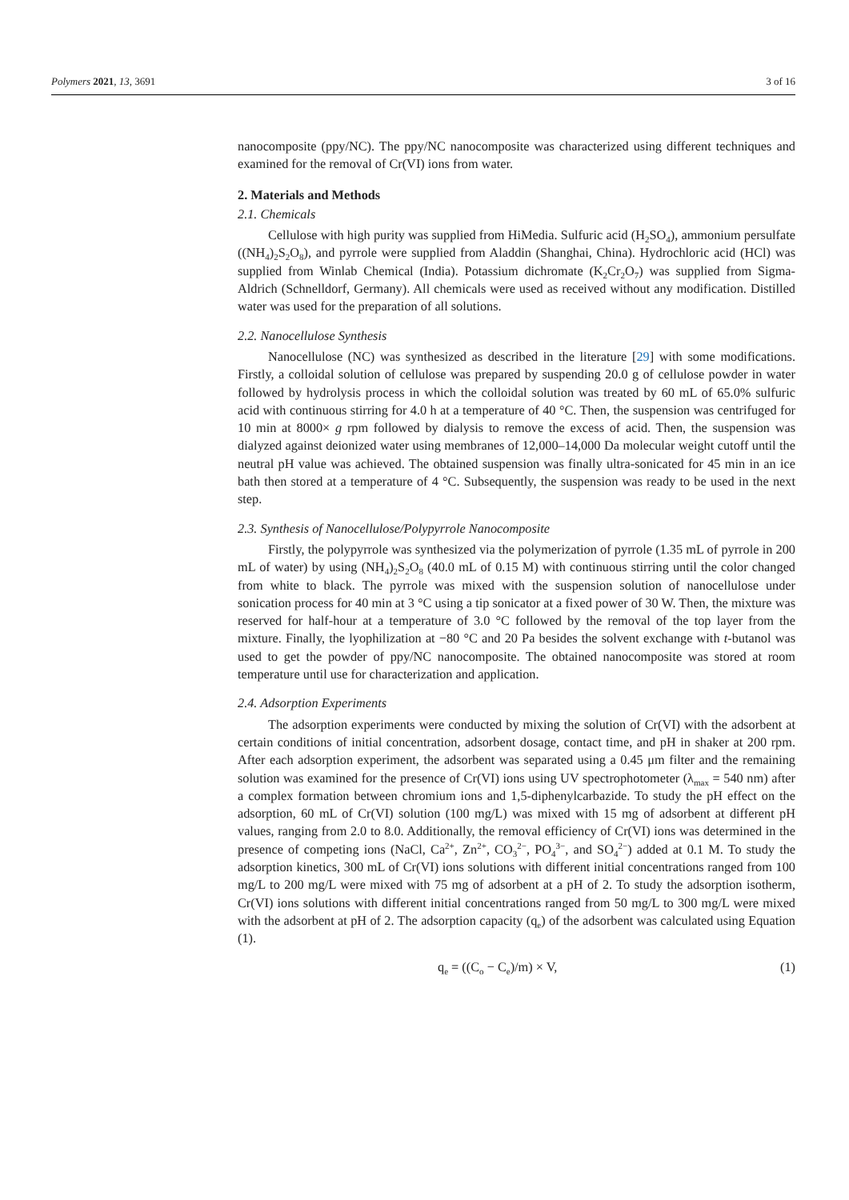Polymers 2021, 13, 3691 3 of 16
nanocomposite (ppy/NC). The ppy/NC nanocomposite was characterized using different techniques and examined for the removal of Cr(VI) ions from water.
2. Materials and Methods
2.1. Chemicals
Cellulose with high purity was supplied from HiMedia. Sulfuric acid (H<sub>2</sub>SO<sub>4</sub>), ammonium persulfate ((NH<sub>4</sub>)<sub>2</sub>S<sub>2</sub>O<sub>8</sub>), and pyrrole were supplied from Aladdin (Shanghai, China). Hydrochloric acid (HCl) was supplied from Winlab Chemical (India). Potassium dichromate (K<sub>2</sub>Cr<sub>2</sub>O<sub>7</sub>) was supplied from Sigma-Aldrich (Schnelldorf, Germany). All chemicals were used as received without any modification. Distilled water was used for the preparation of all solutions.
2.2. Nanocellulose Synthesis
Nanocellulose (NC) was synthesized as described in the literature [29] with some modifications. Firstly, a colloidal solution of cellulose was prepared by suspending 20.0 g of cellulose powder in water followed by hydrolysis process in which the colloidal solution was treated by 60 mL of 65.0% sulfuric acid with continuous stirring for 4.0 h at a temperature of 40 °C. Then, the suspension was centrifuged for 10 min at 8000× g rpm followed by dialysis to remove the excess of acid. Then, the suspension was dialyzed against deionized water using membranes of 12,000–14,000 Da molecular weight cutoff until the neutral pH value was achieved. The obtained suspension was finally ultra-sonicated for 45 min in an ice bath then stored at a temperature of 4 °C. Subsequently, the suspension was ready to be used in the next step.
2.3. Synthesis of Nanocellulose/Polypyrrole Nanocomposite
Firstly, the polypyrrole was synthesized via the polymerization of pyrrole (1.35 mL of pyrrole in 200 mL of water) by using (NH<sub>4</sub>)<sub>2</sub>S<sub>2</sub>O<sub>8</sub> (40.0 mL of 0.15 M) with continuous stirring until the color changed from white to black. The pyrrole was mixed with the suspension solution of nanocellulose under sonication process for 40 min at 3 °C using a tip sonicator at a fixed power of 30 W. Then, the mixture was reserved for half-hour at a temperature of 3.0 °C followed by the removal of the top layer from the mixture. Finally, the lyophilization at −80 °C and 20 Pa besides the solvent exchange with t-butanol was used to get the powder of ppy/NC nanocomposite. The obtained nanocomposite was stored at room temperature until use for characterization and application.
2.4. Adsorption Experiments
The adsorption experiments were conducted by mixing the solution of Cr(VI) with the adsorbent at certain conditions of initial concentration, adsorbent dosage, contact time, and pH in shaker at 200 rpm. After each adsorption experiment, the adsorbent was separated using a 0.45 μm filter and the remaining solution was examined for the presence of Cr(VI) ions using UV spectrophotometer (λ<sub>max</sub> = 540 nm) after a complex formation between chromium ions and 1,5-diphenylcarbazide. To study the pH effect on the adsorption, 60 mL of Cr(VI) solution (100 mg/L) was mixed with 15 mg of adsorbent at different pH values, ranging from 2.0 to 8.0. Additionally, the removal efficiency of Cr(VI) ions was determined in the presence of competing ions (NaCl, Ca<sup>2+</sup>, Zn<sup>2+</sup>, CO<sub>3</sub><sup>2−</sup>, PO<sub>4</sub><sup>3−</sup>, and SO<sub>4</sub><sup>2−</sup>) added at 0.1 M. To study the adsorption kinetics, 300 mL of Cr(VI) ions solutions with different initial concentrations ranged from 100 mg/L to 200 mg/L were mixed with 75 mg of adsorbent at a pH of 2. To study the adsorption isotherm, Cr(VI) ions solutions with different initial concentrations ranged from 50 mg/L to 300 mg/L were mixed with the adsorbent at pH of 2. The adsorption capacity (q<sub>e</sub>) of the adsorbent was calculated using Equation (1).
q<sub>e</sub> = ((C<sub>o</sub> − C<sub>e</sub>)/m) × V, (1)